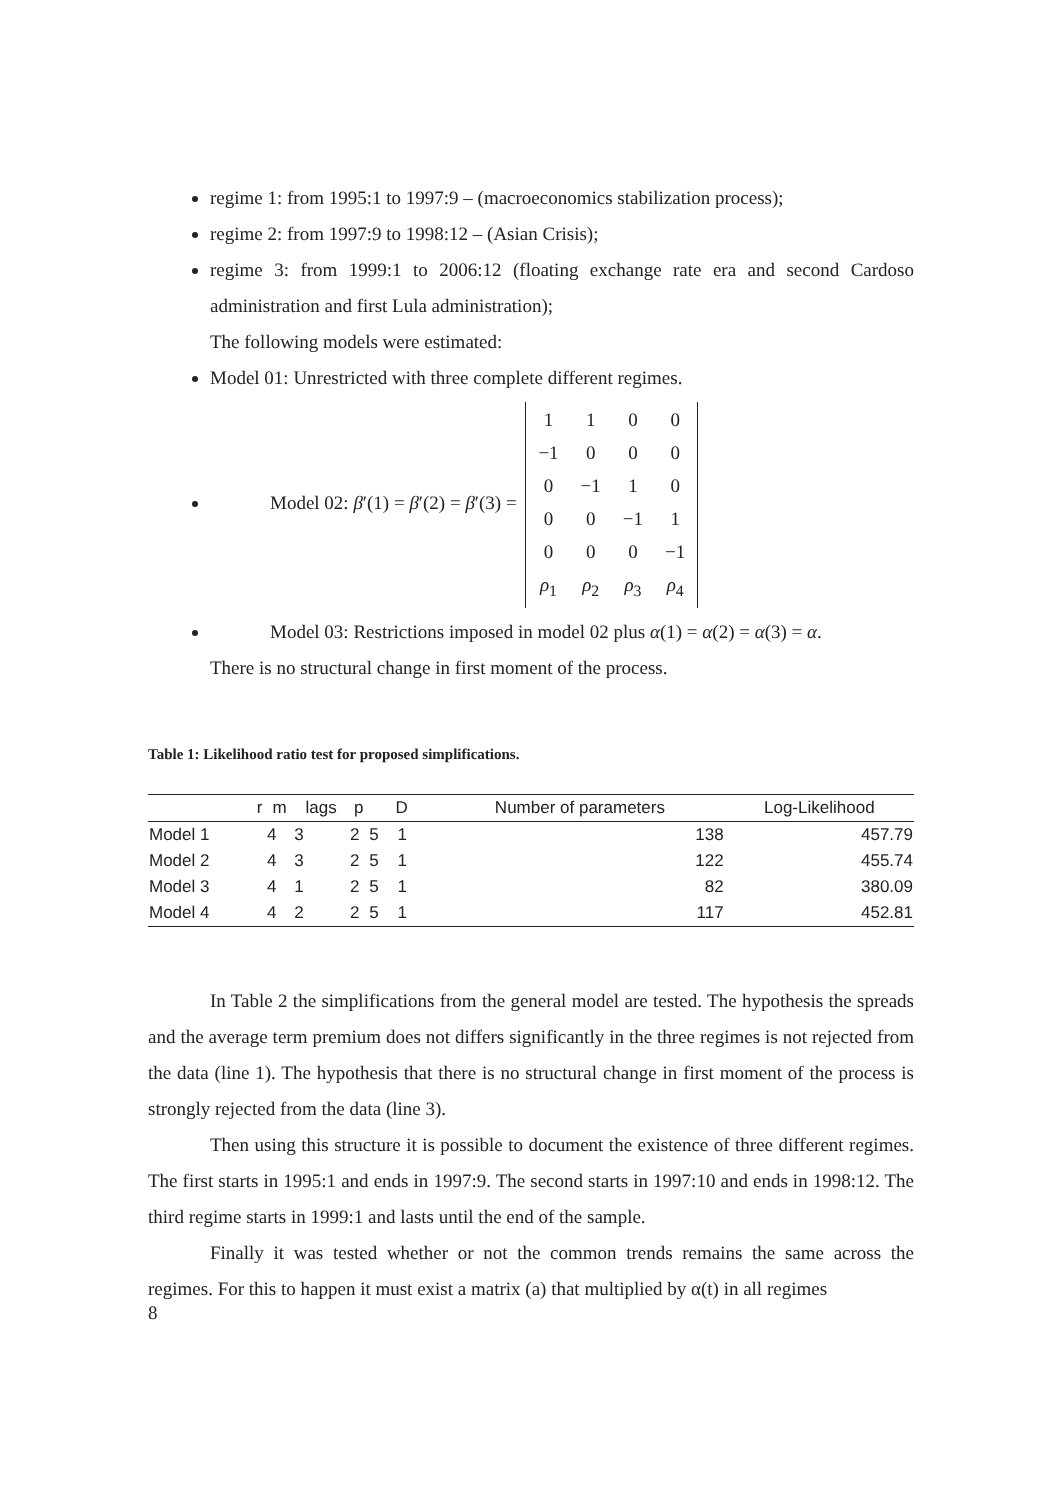regime 1: from 1995:1 to 1997:9 – (macroeconomics stabilization process);
regime 2: from 1997:9 to 1998:12 – (Asian Crisis);
regime 3: from 1999:1 to 2006:12 (floating exchange rate era and second Cardoso administration and first Lula administration);
The following models were estimated:
Model 01: Unrestricted with three complete different regimes.
Model 02: β′(1) = β′(2) = β′(3) =
| 1 | 1 | 0 | 0 |
| −1 | 0 | 0 | 0 |
| 0 | −1 | 1 | 0 |
| 0 | 0 | −1 | 1 |
| 0 | 0 | 0 | −1 |
| ρ<sub>1</sub> | ρ<sub>2</sub> | ρ<sub>3</sub> | ρ<sub>4</sub> |
Model 03: Restrictions imposed in model 02 plus α(1) = α(2) = α(3) = α.
There is no structural change in first moment of the process.
Table 1: Likelihood ratio test for proposed simplifications.
| | r | m | lags | p | D | Number of parameters | Log-Likelihood |
| --- | --- | --- | --- | --- | --- | --- | --- |
| Model 1 | | 4 | 3 | 2 | 5 1 | 138 | 457.79 |
| Model 2 | | 4 | 3 | 2 | 5 1 | 122 | 455.74 |
| Model 3 | | 4 | 1 | 2 | 5 1 | 82 | 380.09 |
| Model 4 | | 4 | 2 | 2 | 5 1 | 117 | 452.81 |
In Table 2 the simplifications from the general model are tested. The hypothesis the spreads and the average term premium does not differs significantly in the three regimes is not rejected from the data (line 1). The hypothesis that there is no structural change in first moment of the process is strongly rejected from the data (line 3).
Then using this structure it is possible to document the existence of three different regimes. The first starts in 1995:1 and ends in 1997:9. The second starts in 1997:10 and ends in 1998:12. The third regime starts in 1999:1 and lasts until the end of the sample.
Finally it was tested whether or not the common trends remains the same across the regimes. For this to happen it must exist a matrix (a) that multiplied by α(t) in all regimes
8